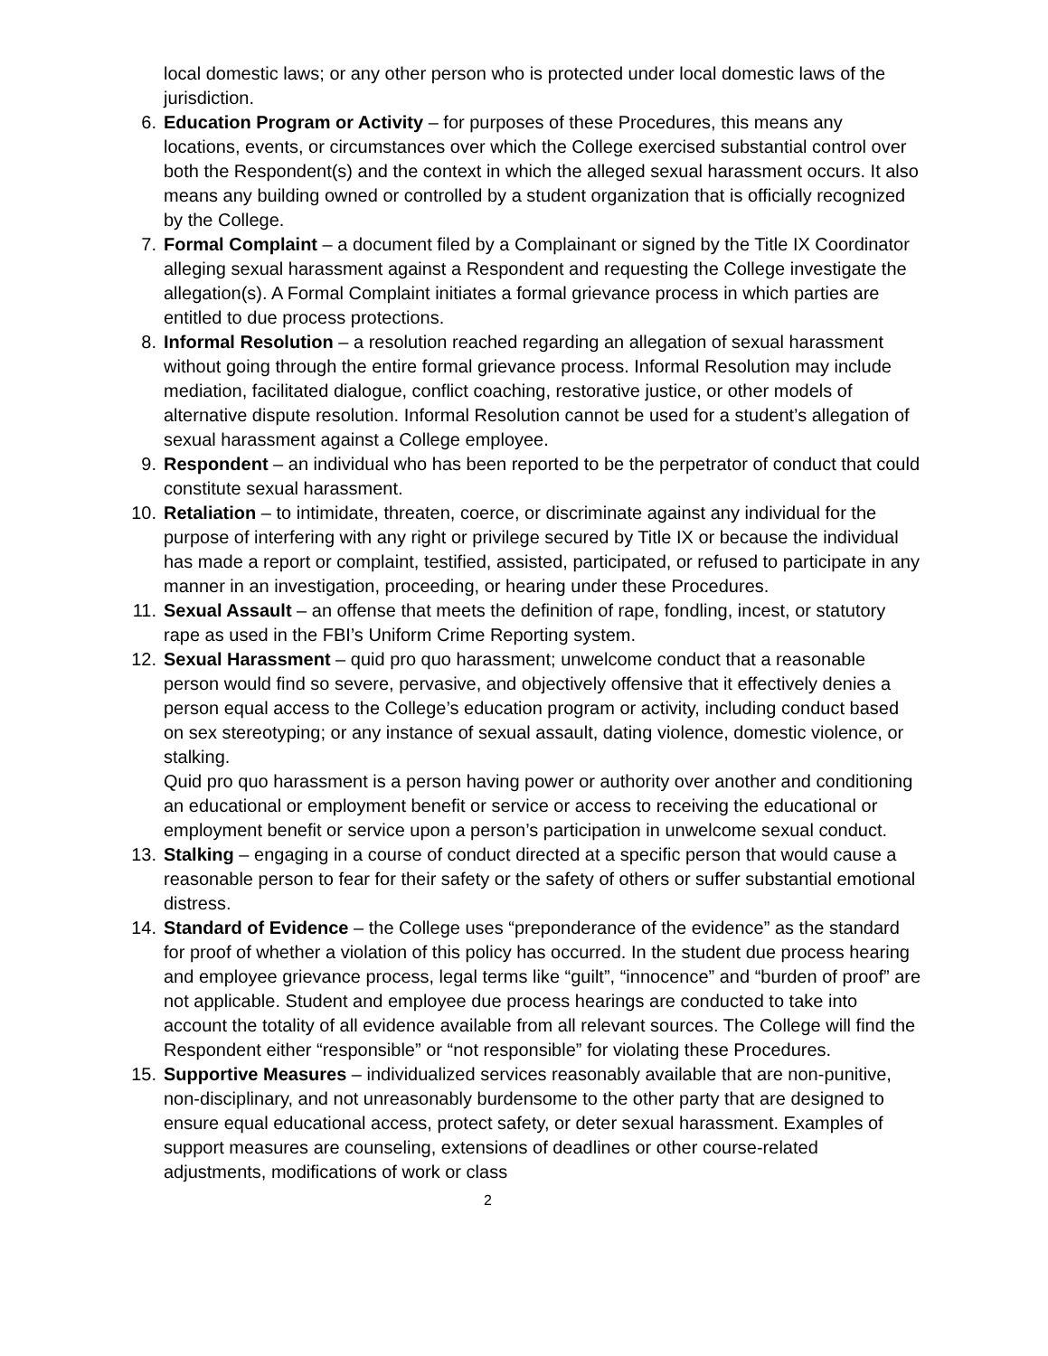local domestic laws; or any other person who is protected under local domestic laws of the jurisdiction.
6. Education Program or Activity – for purposes of these Procedures, this means any locations, events, or circumstances over which the College exercised substantial control over both the Respondent(s) and the context in which the alleged sexual harassment occurs. It also means any building owned or controlled by a student organization that is officially recognized by the College.
7. Formal Complaint – a document filed by a Complainant or signed by the Title IX Coordinator alleging sexual harassment against a Respondent and requesting the College investigate the allegation(s). A Formal Complaint initiates a formal grievance process in which parties are entitled to due process protections.
8. Informal Resolution – a resolution reached regarding an allegation of sexual harassment without going through the entire formal grievance process. Informal Resolution may include mediation, facilitated dialogue, conflict coaching, restorative justice, or other models of alternative dispute resolution. Informal Resolution cannot be used for a student’s allegation of sexual harassment against a College employee.
9. Respondent – an individual who has been reported to be the perpetrator of conduct that could constitute sexual harassment.
10. Retaliation – to intimidate, threaten, coerce, or discriminate against any individual for the purpose of interfering with any right or privilege secured by Title IX or because the individual has made a report or complaint, testified, assisted, participated, or refused to participate in any manner in an investigation, proceeding, or hearing under these Procedures.
11. Sexual Assault – an offense that meets the definition of rape, fondling, incest, or statutory rape as used in the FBI’s Uniform Crime Reporting system.
12. Sexual Harassment – quid pro quo harassment; unwelcome conduct that a reasonable person would find so severe, pervasive, and objectively offensive that it effectively denies a person equal access to the College’s education program or activity, including conduct based on sex stereotyping; or any instance of sexual assault, dating violence, domestic violence, or stalking.
Quid pro quo harassment is a person having power or authority over another and conditioning an educational or employment benefit or service or access to receiving the educational or employment benefit or service upon a person’s participation in unwelcome sexual conduct.
13. Stalking – engaging in a course of conduct directed at a specific person that would cause a reasonable person to fear for their safety or the safety of others or suffer substantial emotional distress.
14. Standard of Evidence – the College uses “preponderance of the evidence” as the standard for proof of whether a violation of this policy has occurred. In the student due process hearing and employee grievance process, legal terms like “guilt”, “innocence” and “burden of proof” are not applicable. Student and employee due process hearings are conducted to take into account the totality of all evidence available from all relevant sources. The College will find the Respondent either “responsible” or “not responsible” for violating these Procedures.
15. Supportive Measures – individualized services reasonably available that are non-punitive, non-disciplinary, and not unreasonably burdensome to the other party that are designed to ensure equal educational access, protect safety, or deter sexual harassment. Examples of support measures are counseling, extensions of deadlines or other course-related adjustments, modifications of work or class
2